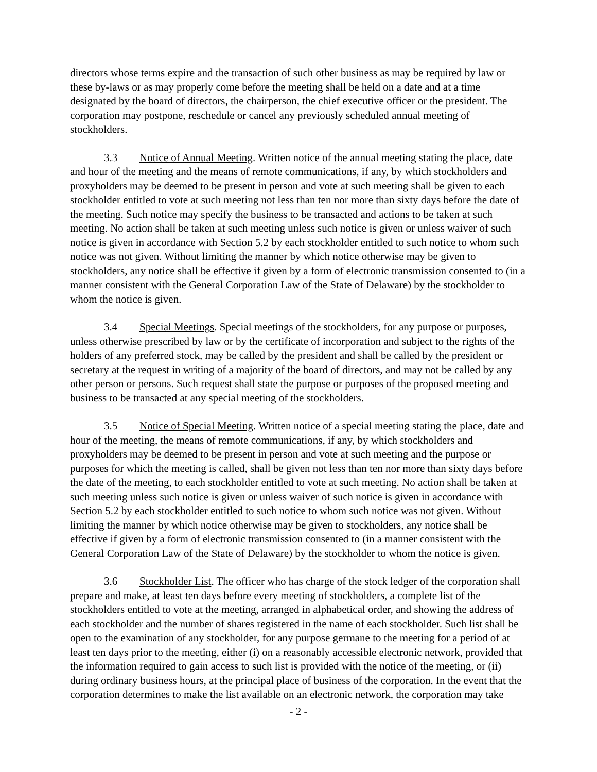directors whose terms expire and the transaction of such other business as may be required by law or these by-laws or as may properly come before the meeting shall be held on a date and at a time designated by the board of directors, the chairperson, the chief executive officer or the president. The corporation may postpone, reschedule or cancel any previously scheduled annual meeting of stockholders.
3.3 Notice of Annual Meeting. Written notice of the annual meeting stating the place, date and hour of the meeting and the means of remote communications, if any, by which stockholders and proxyholders may be deemed to be present in person and vote at such meeting shall be given to each stockholder entitled to vote at such meeting not less than ten nor more than sixty days before the date of the meeting. Such notice may specify the business to be transacted and actions to be taken at such meeting. No action shall be taken at such meeting unless such notice is given or unless waiver of such notice is given in accordance with Section 5.2 by each stockholder entitled to such notice to whom such notice was not given. Without limiting the manner by which notice otherwise may be given to stockholders, any notice shall be effective if given by a form of electronic transmission consented to (in a manner consistent with the General Corporation Law of the State of Delaware) by the stockholder to whom the notice is given.
3.4 Special Meetings. Special meetings of the stockholders, for any purpose or purposes, unless otherwise prescribed by law or by the certificate of incorporation and subject to the rights of the holders of any preferred stock, may be called by the president and shall be called by the president or secretary at the request in writing of a majority of the board of directors, and may not be called by any other person or persons. Such request shall state the purpose or purposes of the proposed meeting and business to be transacted at any special meeting of the stockholders.
3.5 Notice of Special Meeting. Written notice of a special meeting stating the place, date and hour of the meeting, the means of remote communications, if any, by which stockholders and proxyholders may be deemed to be present in person and vote at such meeting and the purpose or purposes for which the meeting is called, shall be given not less than ten nor more than sixty days before the date of the meeting, to each stockholder entitled to vote at such meeting. No action shall be taken at such meeting unless such notice is given or unless waiver of such notice is given in accordance with Section 5.2 by each stockholder entitled to such notice to whom such notice was not given. Without limiting the manner by which notice otherwise may be given to stockholders, any notice shall be effective if given by a form of electronic transmission consented to (in a manner consistent with the General Corporation Law of the State of Delaware) by the stockholder to whom the notice is given.
3.6 Stockholder List. The officer who has charge of the stock ledger of the corporation shall prepare and make, at least ten days before every meeting of stockholders, a complete list of the stockholders entitled to vote at the meeting, arranged in alphabetical order, and showing the address of each stockholder and the number of shares registered in the name of each stockholder. Such list shall be open to the examination of any stockholder, for any purpose germane to the meeting for a period of at least ten days prior to the meeting, either (i) on a reasonably accessible electronic network, provided that the information required to gain access to such list is provided with the notice of the meeting, or (ii) during ordinary business hours, at the principal place of business of the corporation. In the event that the corporation determines to make the list available on an electronic network, the corporation may take
- 2 -